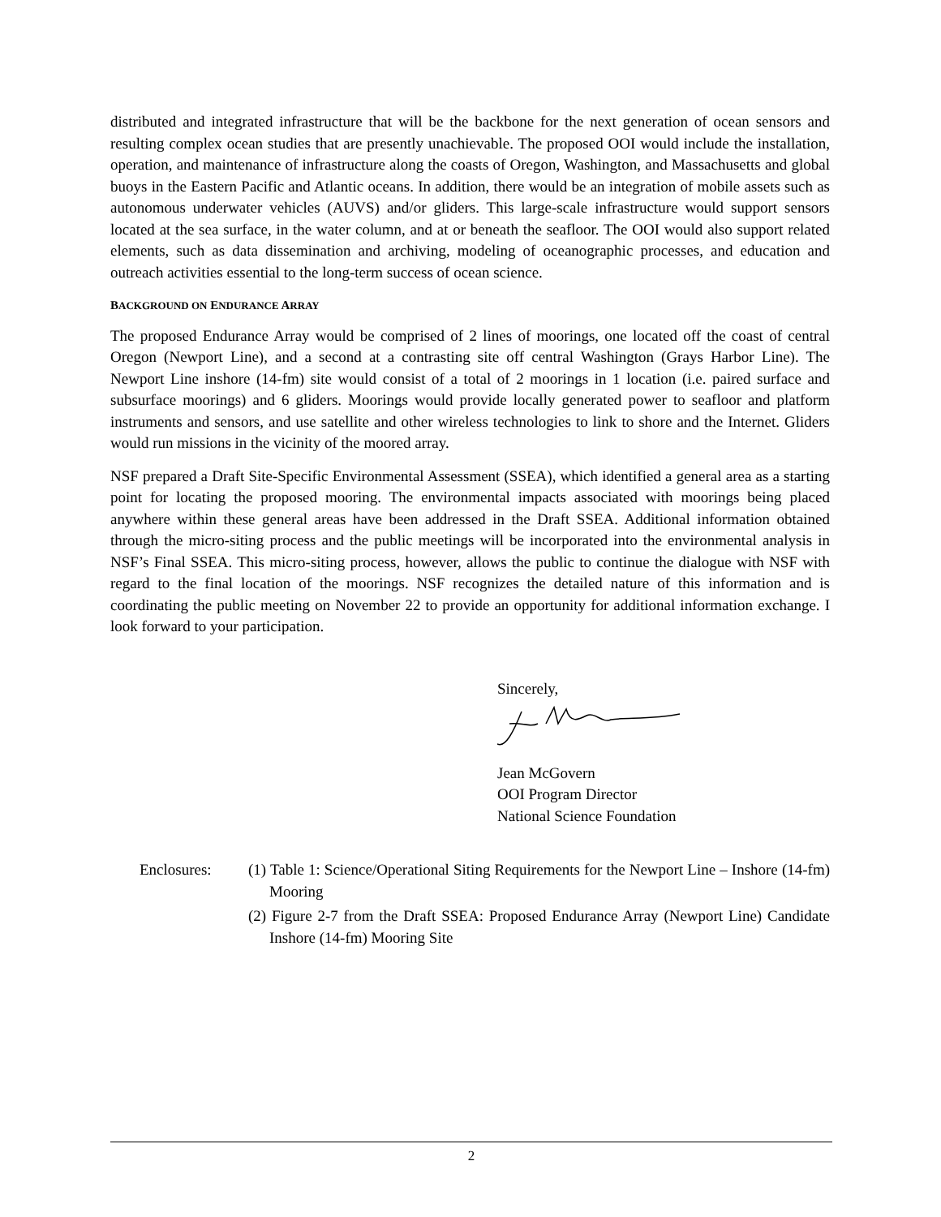distributed and integrated infrastructure that will be the backbone for the next generation of ocean sensors and resulting complex ocean studies that are presently unachievable. The proposed OOI would include the installation, operation, and maintenance of infrastructure along the coasts of Oregon, Washington, and Massachusetts and global buoys in the Eastern Pacific and Atlantic oceans. In addition, there would be an integration of mobile assets such as autonomous underwater vehicles (AUVS) and/or gliders. This large-scale infrastructure would support sensors located at the sea surface, in the water column, and at or beneath the seafloor. The OOI would also support related elements, such as data dissemination and archiving, modeling of oceanographic processes, and education and outreach activities essential to the long-term success of ocean science.
BACKGROUND ON ENDURANCE ARRAY
The proposed Endurance Array would be comprised of 2 lines of moorings, one located off the coast of central Oregon (Newport Line), and a second at a contrasting site off central Washington (Grays Harbor Line). The Newport Line inshore (14-fm) site would consist of a total of 2 moorings in 1 location (i.e. paired surface and subsurface moorings) and 6 gliders. Moorings would provide locally generated power to seafloor and platform instruments and sensors, and use satellite and other wireless technologies to link to shore and the Internet. Gliders would run missions in the vicinity of the moored array.
NSF prepared a Draft Site-Specific Environmental Assessment (SSEA), which identified a general area as a starting point for locating the proposed mooring. The environmental impacts associated with moorings being placed anywhere within these general areas have been addressed in the Draft SSEA. Additional information obtained through the micro-siting process and the public meetings will be incorporated into the environmental analysis in NSF’s Final SSEA. This micro-siting process, however, allows the public to continue the dialogue with NSF with regard to the final location of the moorings. NSF recognizes the detailed nature of this information and is coordinating the public meeting on November 22 to provide an opportunity for additional information exchange. I look forward to your participation.
Sincerely,
Jean McGovern
OOI Program Director
National Science Foundation
Enclosures: (1) Table 1: Science/Operational Siting Requirements for the Newport Line – Inshore (14-fm) Mooring
(2) Figure 2-7 from the Draft SSEA: Proposed Endurance Array (Newport Line) Candidate Inshore (14-fm) Mooring Site
2